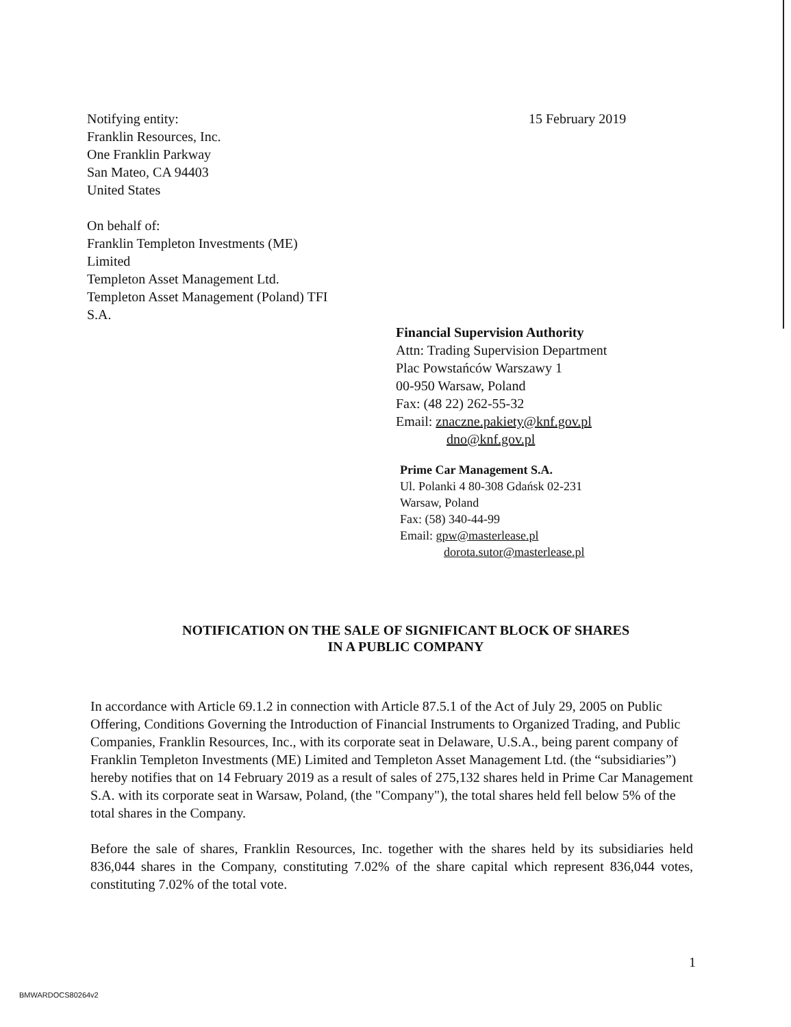Notifying entity:
Franklin Resources, Inc.
One Franklin Parkway
San Mateo, CA 94403
United States
On behalf of:
Franklin Templeton Investments (ME)
Limited
Templeton Asset Management Ltd.
Templeton Asset Management (Poland) TFI
S.A.
15 February 2019
Financial Supervision Authority
Attn: Trading Supervision Department
Plac Powstańców Warszawy 1
00-950 Warsaw, Poland
Fax: (48 22) 262-55-32
Email: znaczne.pakiety@knf.gov.pl
dno@knf.gov.pl
Prime Car Management S.A.
Ul. Polanki 4 80-308 Gdańsk 02-231
Warsaw, Poland
Fax: (58) 340-44-99
Email: gpw@masterlease.pl
dorota.sutor@masterlease.pl
NOTIFICATION ON THE SALE OF SIGNIFICANT BLOCK OF SHARES
IN A PUBLIC COMPANY
In accordance with Article 69.1.2 in connection with Article 87.5.1 of the Act of July 29, 2005 on Public Offering, Conditions Governing the Introduction of Financial Instruments to Organized Trading, and Public Companies, Franklin Resources, Inc., with its corporate seat in Delaware, U.S.A., being parent company of Franklin Templeton Investments (ME) Limited and Templeton Asset Management Ltd. (the “subsidiaries”) hereby notifies that on 14 February 2019 as a result of sales of 275,132 shares held in Prime Car Management S.A. with its corporate seat in Warsaw, Poland, (the "Company"), the total shares held fell below 5% of the total shares in the Company.
Before the sale of shares, Franklin Resources, Inc. together with the shares held by its subsidiaries held 836,044 shares in the Company, constituting 7.02% of the share capital which represent 836,044 votes, constituting 7.02% of the total vote.
1
BMWARDOCS80264v2